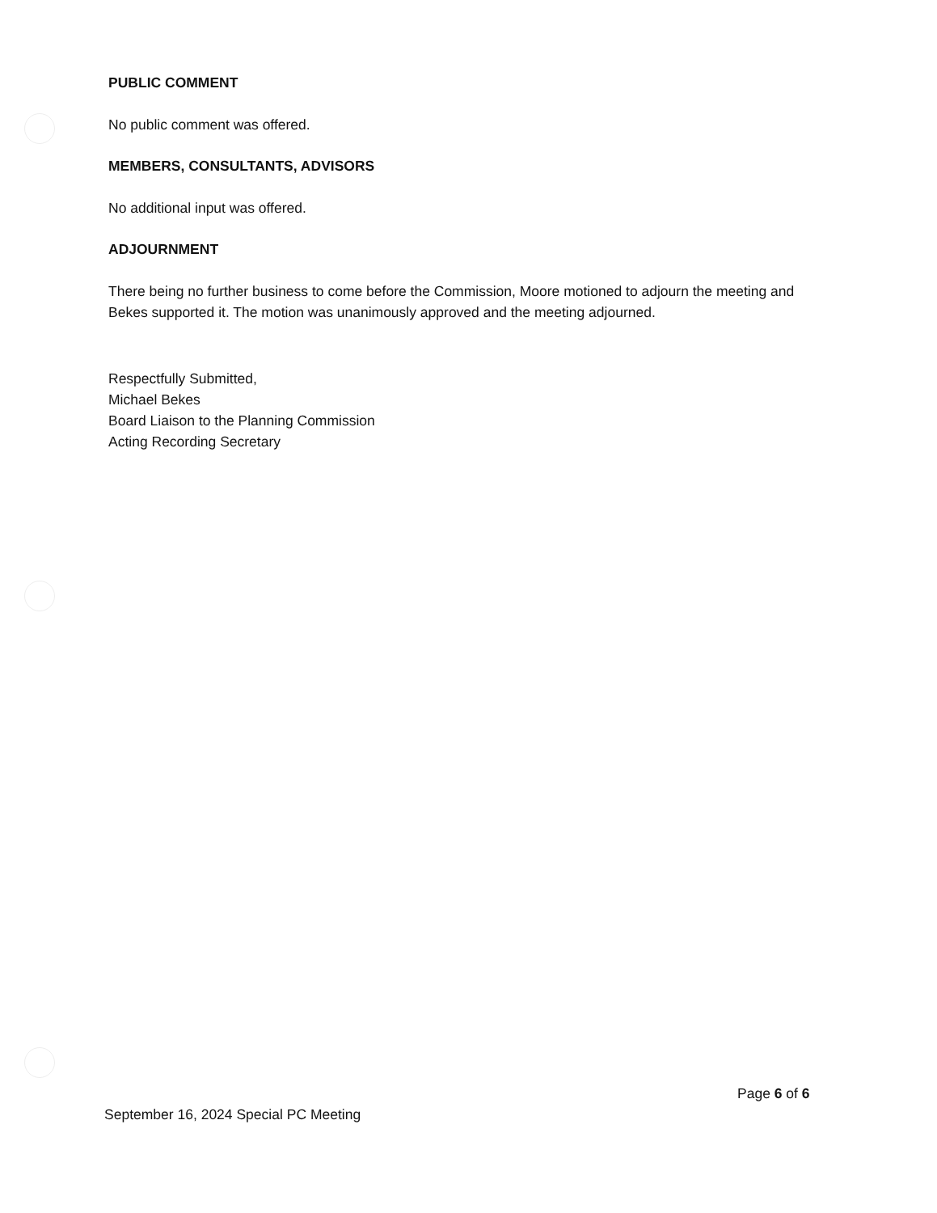PUBLIC COMMENT
No public comment was offered.
MEMBERS, CONSULTANTS, ADVISORS
No additional input was offered.
ADJOURNMENT
There being no further business to come before the Commission, Moore motioned to adjourn the meeting and Bekes supported it. The motion was unanimously approved and the meeting adjourned.
Respectfully Submitted,
Michael Bekes
Board Liaison to the Planning Commission
Acting Recording Secretary
Page 6 of 6
September 16, 2024 Special PC Meeting